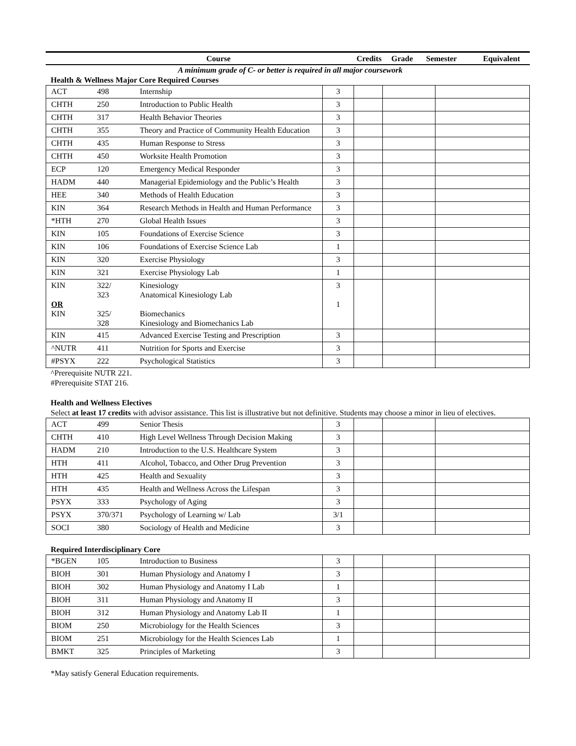| Course | Credits | Grade | Semester | Equivalent |
| --- | --- | --- | --- | --- |
A minimum grade of C- or better is required in all major coursework
Health & Wellness Major Core Required Courses
| ACT | 498 | Internship | 3 | | | |
| CHTH | 250 | Introduction to Public Health | 3 | | | |
| CHTH | 317 | Health Behavior Theories | 3 | | | |
| CHTH | 355 | Theory and Practice of Community Health Education | 3 | | | |
| CHTH | 435 | Human Response to Stress | 3 | | | |
| CHTH | 450 | Worksite Health Promotion | 3 | | | |
| ECP | 120 | Emergency Medical Responder | 3 | | | |
| HADM | 440 | Managerial Epidemiology and the Public’s Health | 3 | | | |
| HEE | 340 | Methods of Health Education | 3 | | | |
| KIN | 364 | Research Methods in Health and Human Performance | 3 | | | |
| *HTH | 270 | Global Health Issues | 3 | | | |
| KIN | 105 | Foundations of Exercise Science | 3 | | | |
| KIN | 106 | Foundations of Exercise Science Lab | 1 | | | |
| KIN | 320 | Exercise Physiology | 3 | | | |
| KIN | 321 | Exercise Physiology Lab | 1 | | | |
| KIN OR KIN | 322/ 323 325/ 328 | Kinesiology Anatomical Kinesiology Lab Biomechanics Kinesiology and Biomechanics Lab | 3 1 | | | |
| KIN | 415 | Advanced Exercise Testing and Prescription | 3 | | | |
| ^NUTR | 411 | Nutrition for Sports and Exercise | 3 | | | |
| #PSYX | 222 | Psychological Statistics | 3 | | | |
^Prerequisite NUTR 221.
#Prerequisite STAT 216.
Health and Wellness Electives
Select at least 17 credits with advisor assistance. This list is illustrative but not definitive. Students may choose a minor in lieu of electives.
| ACT | 499 | Senior Thesis | 3 | | | |
| CHTH | 410 | High Level Wellness Through Decision Making | 3 | | | |
| HADM | 210 | Introduction to the U.S. Healthcare System | 3 | | | |
| HTH | 411 | Alcohol, Tobacco, and Other Drug Prevention | 3 | | | |
| HTH | 425 | Health and Sexuality | 3 | | | |
| HTH | 435 | Health and Wellness Across the Lifespan | 3 | | | |
| PSYX | 333 | Psychology of Aging | 3 | | | |
| PSYX | 370/371 | Psychology of Learning w/ Lab | 3/1 | | | |
| SOCI | 380 | Sociology of Health and Medicine | 3 | | | |
Required Interdisciplinary Core
| *BGEN | 105 | Introduction to Business | 3 | | | |
| BIOH | 301 | Human Physiology and Anatomy I | 3 | | | |
| BIOH | 302 | Human Physiology and Anatomy I Lab | 1 | | | |
| BIOH | 311 | Human Physiology and Anatomy II | 3 | | | |
| BIOH | 312 | Human Physiology and Anatomy Lab II | 1 | | | |
| BIOM | 250 | Microbiology for the Health Sciences | 3 | | | |
| BIOM | 251 | Microbiology for the Health Sciences Lab | 1 | | | |
| BMKT | 325 | Principles of Marketing | 3 | | | |
*May satisfy General Education requirements.